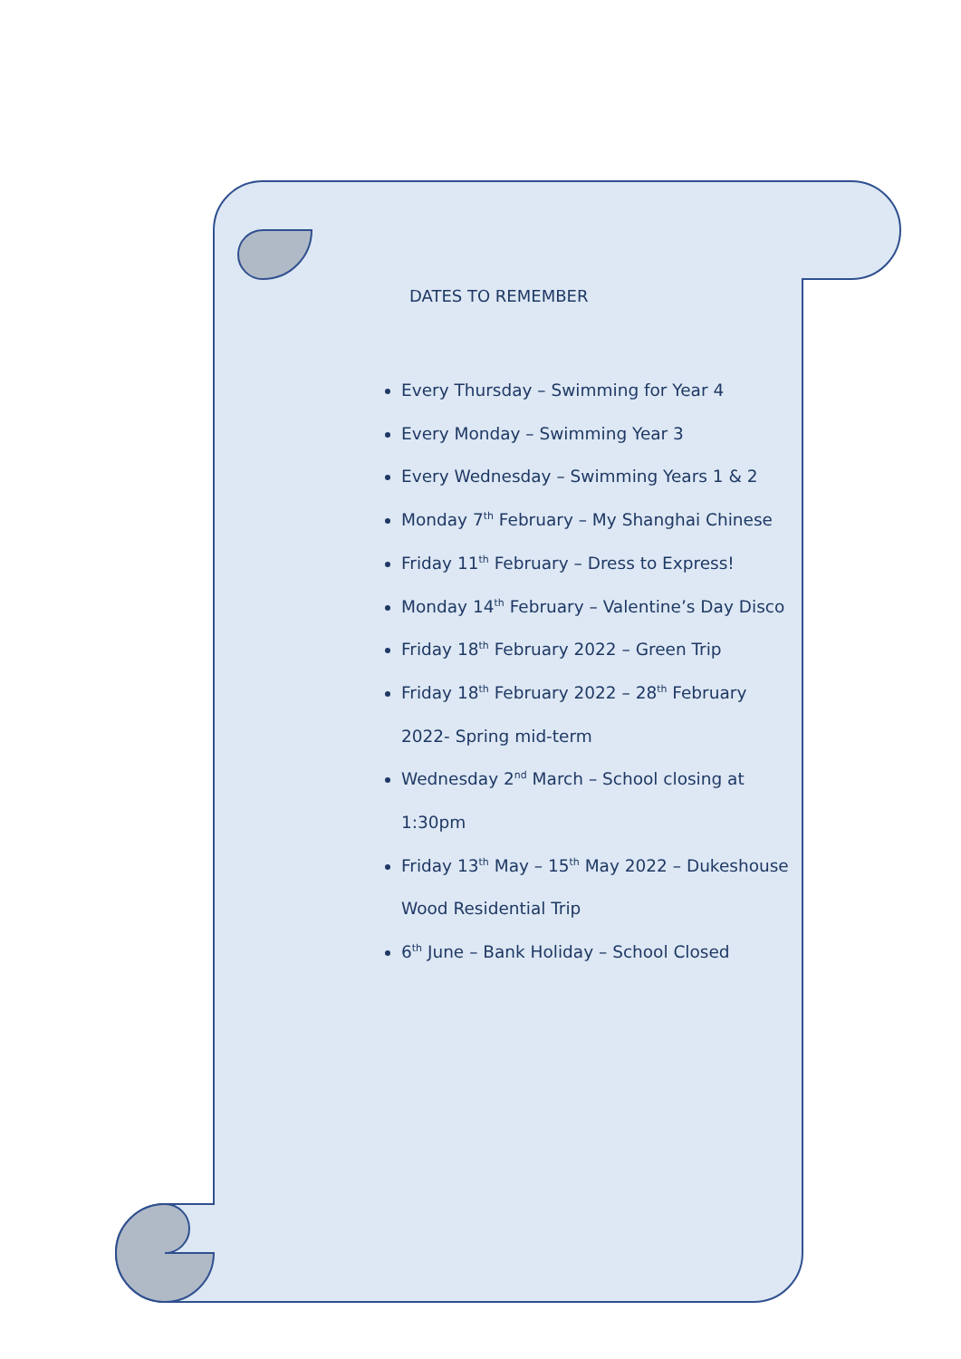DATES TO REMEMBER
Every Thursday – Swimming for Year 4
Every Monday – Swimming Year 3
Every Wednesday – Swimming Years 1 & 2
Monday 7<sup>th</sup> February – My Shanghai Chinese
Friday 11<sup>th</sup> February – Dress to Express!
Monday 14<sup>th</sup> February – Valentine’s Day Disco
Friday 18<sup>th</sup> February 2022 – Green Trip
Friday 18<sup>th</sup> February 2022 – 28<sup>th</sup> February 2022- Spring mid-term
Wednesday 2<sup>nd</sup> March – School closing at 1:30pm
Friday 13<sup>th</sup> May – 15<sup>th</sup> May 2022 – Dukeshouse Wood Residential Trip
6<sup>th</sup> June – Bank Holiday – School Closed